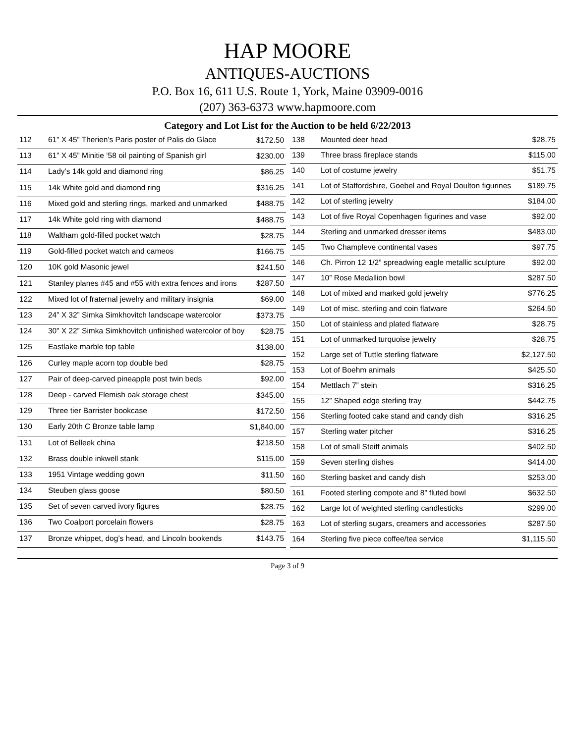HAP MOORE
ANTIQUES-AUCTIONS
P.O. Box 16, 611 U.S. Route 1, York, Maine 03909-0016
(207) 363-6373 www.hapmoore.com
Category and Lot List for the Auction to be held 6/22/2013
| 112 | 61” X 45” Therien’s Paris poster of Palis do Glace | $172.50 |
| 113 | 61” X 45” Minitie ‘58 oil painting of Spanish girl | $230.00 |
| 114 | Lady’s 14k gold and diamond ring | $86.25 |
| 115 | 14k White gold and diamond ring | $316.25 |
| 116 | Mixed gold and sterling rings, marked and unmarked | $488.75 |
| 117 | 14k White gold ring with diamond | $488.75 |
| 118 | Waltham gold-filled pocket watch | $28.75 |
| 119 | Gold-filled pocket watch and cameos | $166.75 |
| 120 | 10K gold Masonic jewel | $241.50 |
| 121 | Stanley planes #45 and #55 with extra fences and irons | $287.50 |
| 122 | Mixed lot of fraternal jewelry and military insignia | $69.00 |
| 123 | 24” X 32” Simka Simkhovitch landscape watercolor | $373.75 |
| 124 | 30” X 22” Simka Simkhovitch unfinished watercolor of boy | $28.75 |
| 125 | Eastlake marble top table | $138.00 |
| 126 | Curley maple acorn top double bed | $28.75 |
| 127 | Pair of deep-carved pineapple post twin beds | $92.00 |
| 128 | Deep - carved Flemish oak storage chest | $345.00 |
| 129 | Three tier Barrister bookcase | $172.50 |
| 130 | Early 20th C Bronze table lamp | $1,840.00 |
| 131 | Lot of Belleek china | $218.50 |
| 132 | Brass double inkwell stank | $115.00 |
| 133 | 1951 Vintage wedding gown | $11.50 |
| 134 | Steuben glass goose | $80.50 |
| 135 | Set of seven carved ivory figures | $28.75 |
| 136 | Two Coalport porcelain flowers | $28.75 |
| 137 | Bronze whippet, dog’s head, and Lincoln bookends | $143.75 |
| 138 | Mounted deer head | $28.75 |
| 139 | Three brass fireplace stands | $115.00 |
| 140 | Lot of costume jewelry | $51.75 |
| 141 | Lot of Staffordshire, Goebel and Royal Doulton figurines | $189.75 |
| 142 | Lot of sterling jewelry | $184.00 |
| 143 | Lot of five Royal Copenhagen figurines and vase | $92.00 |
| 144 | Sterling and unmarked dresser items | $483.00 |
| 145 | Two Champleve continental vases | $97.75 |
| 146 | Ch. Pirron 12 1/2” spreadwing eagle metallic sculpture | $92.00 |
| 147 | 10” Rose Medallion bowl | $287.50 |
| 148 | Lot of mixed and marked gold jewelry | $776.25 |
| 149 | Lot of misc. sterling and coin flatware | $264.50 |
| 150 | Lot of stainless and plated flatware | $28.75 |
| 151 | Lot of unmarked turquoise jewelry | $28.75 |
| 152 | Large set of Tuttle sterling flatware | $2,127.50 |
| 153 | Lot of Boehm animals | $425.50 |
| 154 | Mettlach 7” stein | $316.25 |
| 155 | 12” Shaped edge sterling tray | $442.75 |
| 156 | Sterling footed cake stand and candy dish | $316.25 |
| 157 | Sterling water pitcher | $316.25 |
| 158 | Lot of small Steiff animals | $402.50 |
| 159 | Seven sterling dishes | $414.00 |
| 160 | Sterling basket and candy dish | $253.00 |
| 161 | Footed sterling compote and 8” fluted bowl | $632.50 |
| 162 | Large lot of weighted sterling candlesticks | $299.00 |
| 163 | Lot of sterling sugars, creamers and accessories | $287.50 |
| 164 | Sterling five piece coffee/tea service | $1,115.50 |
Page 3 of 9